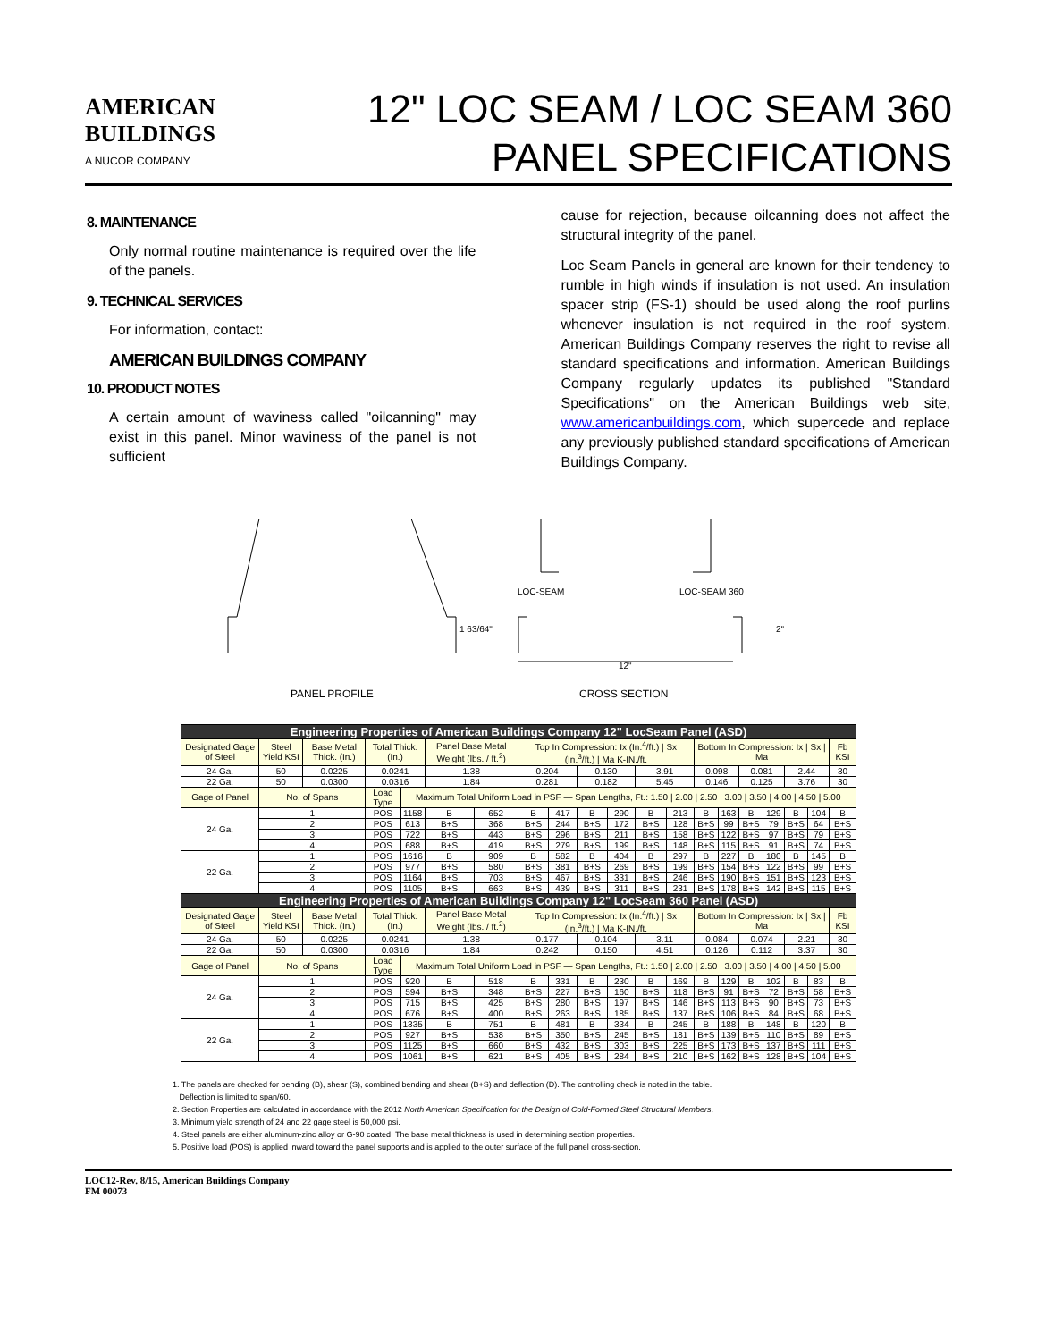AMERICAN
BUILDINGS
A NUCOR COMPANY
12" LOC SEAM / LOC SEAM 360
PANEL SPECIFICATIONS
8. MAINTENANCE
Only normal routine maintenance is required over the life of the panels.
9. TECHNICAL SERVICES
For information, contact:
AMERICAN BUILDINGS COMPANY
10. PRODUCT NOTES
A certain amount of waviness called "oilcanning" may exist in this panel. Minor waviness of the panel is not sufficient
cause for rejection, because oilcanning does not affect the structural integrity of the panel.
Loc Seam Panels in general are known for their tendency to rumble in high winds if insulation is not used. An insulation spacer strip (FS-1) should be used along the roof purlins whenever insulation is not required in the roof system. American Buildings Company reserves the right to revise all standard specifications and information. American Buildings Company regularly updates its published "Standard Specifications" on the American Buildings web site, www.americanbuildings.com, which supercede and replace any previously published standard specifications of American Buildings Company.
LOC-SEAM
LOC-SEAM 360
1 63/64"
2"
12"
PANEL PROFILE
CROSS SECTION
| Engineering Properties of American Buildings Company 12" LocSeam Panel (ASD) | | | | | | | | | | | | | | | | | | | |
| --- | --- | --- | --- | --- | --- | --- | --- | --- | --- | --- | --- | --- | --- | --- | --- | --- | --- | --- | --- |
| Designated Gage of Steel | Steel Yield KSI | Base Metal Thick. (In.) | Total Thick. (In.) | | Panel Base Metal Weight (lbs. / ft.<sup>2</sup>) | | Top In Compression: Ix (In.<sup>4</sup>/ft.) / Sx (In.<sup>3</sup>/ft.) / Ma K-IN./ft. | | | | | | Bottom In Compression: Ix / Sx / Ma | | | | | | Fb KSI |
| 24 Ga. | 50 | 0.0225 | 0.0241 | | 1.38 | | 0.204 | | 0.130 | | 3.91 | | 0.098 | | 0.081 | | 2.44 | | 30 |
| 22 Ga. | 50 | 0.0300 | 0.0316 | | 1.84 | | 0.281 | | 0.182 | | 5.45 | | 0.146 | | 0.125 | | 3.76 | | 30 |
| Gage of Panel | No. of Spans | | Load Type | Maximum Total Uniform Load in PSF — Span Lengths, Ft.: 1.50 / 2.00 / 2.50 / 3.00 / 3.50 / 4.00 / 4.50 / 5.00 | | | | | | | | | | | | | | | |
| 24 Ga. | 1 | | POS | 1158 | B | 652 | B | 417 | B | 290 | B | 213 | B | 163 | B | 129 | B | 104 | B |
| | 2 | | POS | 613 | B+S | 368 | B+S | 244 | B+S | 172 | B+S | 128 | B+S | 99 | B+S | 79 | B+S | 64 | B+S |
| | 3 | | POS | 722 | B+S | 443 | B+S | 296 | B+S | 211 | B+S | 158 | B+S | 122 | B+S | 97 | B+S | 79 | B+S |
| | 4 | | POS | 688 | B+S | 419 | B+S | 279 | B+S | 199 | B+S | 148 | B+S | 115 | B+S | 91 | B+S | 74 | B+S |
| 22 Ga. | 1 | | POS | 1616 | B | 909 | B | 582 | B | 404 | B | 297 | B | 227 | B | 180 | B | 145 | B |
| | 2 | | POS | 977 | B+S | 580 | B+S | 381 | B+S | 269 | B+S | 199 | B+S | 154 | B+S | 122 | B+S | 99 | B+S |
| | 3 | | POS | 1164 | B+S | 703 | B+S | 467 | B+S | 331 | B+S | 246 | B+S | 190 | B+S | 151 | B+S | 123 | B+S |
| | 4 | | POS | 1105 | B+S | 663 | B+S | 439 | B+S | 311 | B+S | 231 | B+S | 178 | B+S | 142 | B+S | 115 | B+S |
| Engineering Properties of American Buildings Company 12" LocSeam 360 Panel (ASD) | | | | | | | | | | | | | | | | | | | |
| Designated Gage of Steel | Steel Yield KSI | Base Metal Thick. (In.) | Total Thick. (In.) | | Panel Base Metal Weight (lbs. / ft.<sup>2</sup>) | | Top In Compression: Ix (In.<sup>4</sup>/ft.) / Sx (In.<sup>3</sup>/ft.) / Ma K-IN./ft. | | | | | | Bottom In Compression: Ix / Sx / Ma | | | | | | Fb KSI |
| 24 Ga. | 50 | 0.0225 | 0.0241 | | 1.38 | | 0.177 | | 0.104 | | 3.11 | | 0.084 | | 0.074 | | 2.21 | | 30 |
| 22 Ga. | 50 | 0.0300 | 0.0316 | | 1.84 | | 0.242 | | 0.150 | | 4.51 | | 0.126 | | 0.112 | | 3.37 | | 30 |
| Gage of Panel | No. of Spans | | Load Type | Maximum Total Uniform Load in PSF — Span Lengths, Ft.: 1.50 / 2.00 / 2.50 / 3.00 / 3.50 / 4.00 / 4.50 / 5.00 | | | | | | | | | | | | | | | |
| 24 Ga. | 1 | | POS | 920 | B | 518 | B | 331 | B | 230 | B | 169 | B | 129 | B | 102 | B | 83 | B |
| | 2 | | POS | 594 | B+S | 348 | B+S | 227 | B+S | 160 | B+S | 118 | B+S | 91 | B+S | 72 | B+S | 58 | B+S |
| | 3 | | POS | 715 | B+S | 425 | B+S | 280 | B+S | 197 | B+S | 146 | B+S | 113 | B+S | 90 | B+S | 73 | B+S |
| | 4 | | POS | 676 | B+S | 400 | B+S | 263 | B+S | 185 | B+S | 137 | B+S | 106 | B+S | 84 | B+S | 68 | B+S |
| 22 Ga. | 1 | | POS | 1335 | B | 751 | B | 481 | B | 334 | B | 245 | B | 188 | B | 148 | B | 120 | B |
| | 2 | | POS | 927 | B+S | 538 | B+S | 350 | B+S | 245 | B+S | 181 | B+S | 139 | B+S | 110 | B+S | 89 | B+S |
| | 3 | | POS | 1125 | B+S | 660 | B+S | 432 | B+S | 303 | B+S | 225 | B+S | 173 | B+S | 137 | B+S | 111 | B+S |
| | 4 | | POS | 1061 | B+S | 621 | B+S | 405 | B+S | 284 | B+S | 210 | B+S | 162 | B+S | 128 | B+S | 104 | B+S |
1. The panels are checked for bending (B), shear (S), combined bending and shear (B+S) and deflection (D). The controlling check is noted in the table.
Deflection is limited to span/60.
2. Section Properties are calculated in accordance with the 2012 North American Specification for the Design of Cold-Formed Steel Structural Members.
3. Minimum yield strength of 24 and 22 gage steel is 50,000 psi.
4. Steel panels are either aluminum-zinc alloy or G-90 coated. The base metal thickness is used in determining section properties.
5. Positive load (POS) is applied inward toward the panel supports and is applied to the outer surface of the full panel cross-section.
LOC12-Rev. 8/15, American Buildings Company
FM 00073